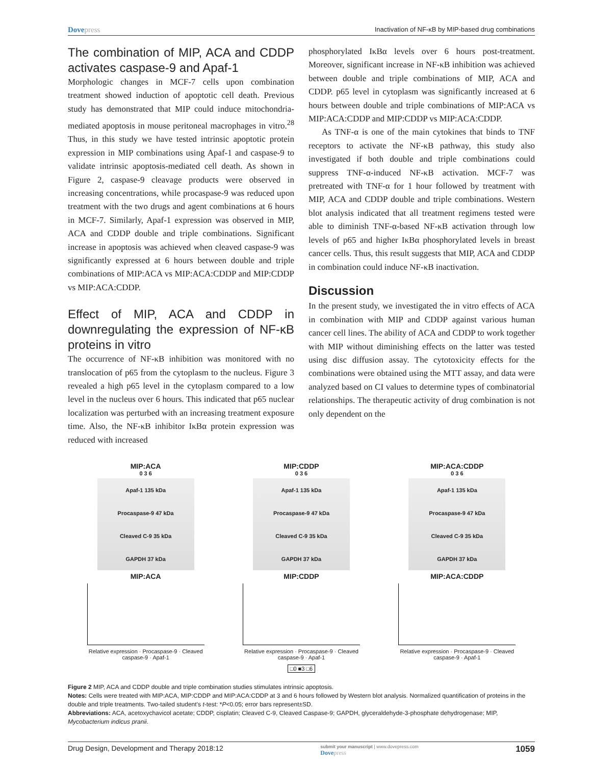Dovepress
Inactivation of NF-κB by MIP-based drug combinations
The combination of MIP, ACA and CDDP activates caspase-9 and Apaf-1
Morphologic changes in MCF-7 cells upon combination treatment showed induction of apoptotic cell death. Previous study has demonstrated that MIP could induce mitochondria-mediated apoptosis in mouse peritoneal macrophages in vitro.<sup>28</sup> Thus, in this study we have tested intrinsic apoptotic protein expression in MIP combinations using Apaf-1 and caspase-9 to validate intrinsic apoptosis-mediated cell death. As shown in Figure 2, caspase-9 cleavage products were observed in increasing concentrations, while procaspase-9 was reduced upon treatment with the two drugs and agent combinations at 6 hours in MCF-7. Similarly, Apaf-1 expression was observed in MIP, ACA and CDDP double and triple combinations. Significant increase in apoptosis was achieved when cleaved caspase-9 was significantly expressed at 6 hours between double and triple combinations of MIP:ACA vs MIP:ACA:CDDP and MIP:CDDP vs MIP:ACA:CDDP.
Effect of MIP, ACA and CDDP in downregulating the expression of NF-κB proteins in vitro
The occurrence of NF-κB inhibition was monitored with no translocation of p65 from the cytoplasm to the nucleus. Figure 3 revealed a high p65 level in the cytoplasm compared to a low level in the nucleus over 6 hours. This indicated that p65 nuclear localization was perturbed with an increasing treatment exposure time. Also, the NF-κB inhibitor IκBα protein expression was reduced with increased
phosphorylated IκBα levels over 6 hours post-treatment. Moreover, significant increase in NF-κB inhibition was achieved between double and triple combinations of MIP, ACA and CDDP. p65 level in cytoplasm was significantly increased at 6 hours between double and triple combinations of MIP:ACA vs MIP:ACA:CDDP and MIP:CDDP vs MIP:ACA:CDDP.
As TNF-α is one of the main cytokines that binds to TNF receptors to activate the NF-κB pathway, this study also investigated if both double and triple combinations could suppress TNF-α-induced NF-κB activation. MCF-7 was pretreated with TNF-α for 1 hour followed by treatment with MIP, ACA and CDDP double and triple combinations. Western blot analysis indicated that all treatment regimens tested were able to diminish TNF-α-based NF-κB activation through low levels of p65 and higher IκBα phosphorylated levels in breast cancer cells. Thus, this result suggests that MIP, ACA and CDDP in combination could induce NF-κB inactivation.
Discussion
In the present study, we investigated the in vitro effects of ACA in combination with MIP and CDDP against various human cancer cell lines. The ability of ACA and CDDP to work together with MIP without diminishing effects on the latter was tested using disc diffusion assay. The cytotoxicity effects for the combinations were obtained using the MTT assay, and data were analyzed based on CI values to determine types of combinatorial relationships. The therapeutic activity of drug combination is not only dependent on the
MIP:ACA
0 3 6
Apaf-1 135 kDa
Procaspase-9 47 kDa
Cleaved C-9 35 kDa
GAPDH 37 kDa
MIP:ACA
Relative expression · Procaspase-9 · Cleaved caspase-9 · Apaf-1
MIP:CDDP
0 3 6
Apaf-1 135 kDa
Procaspase-9 47 kDa
Cleaved C-9 35 kDa
GAPDH 37 kDa
MIP:CDDP
Relative expression · Procaspase-9 · Cleaved caspase-9 · Apaf-1
□0 ■3 □6
MIP:ACA:CDDP
0 3 6
Apaf-1 135 kDa
Procaspase-9 47 kDa
Cleaved C-9 35 kDa
GAPDH 37 kDa
MIP:ACA:CDDP
Relative expression · Procaspase-9 · Cleaved caspase-9 · Apaf-1
Figure 2 MIP, ACA and CDDP double and triple combination studies stimulates intrinsic apoptosis.
Notes: Cells were treated with MIP:ACA, MIP:CDDP and MIP:ACA:CDDP at 3 and 6 hours followed by Western blot analysis. Normalized quantification of proteins in the double and triple treatments. Two-tailed student’s t-test: *P<0.05; error bars represent±SD.
Abbreviations: ACA, acetoxychavicol acetate; CDDP, cisplatin; Cleaved C-9, Cleaved Caspase-9; GAPDH, glyceraldehyde-3-phosphate dehydrogenase; MIP, Mycobacterium indicus pranii.
Drug Design, Development and Therapy 2018:12
submit your manuscript | www.dovepress.com
Dovepress
1059